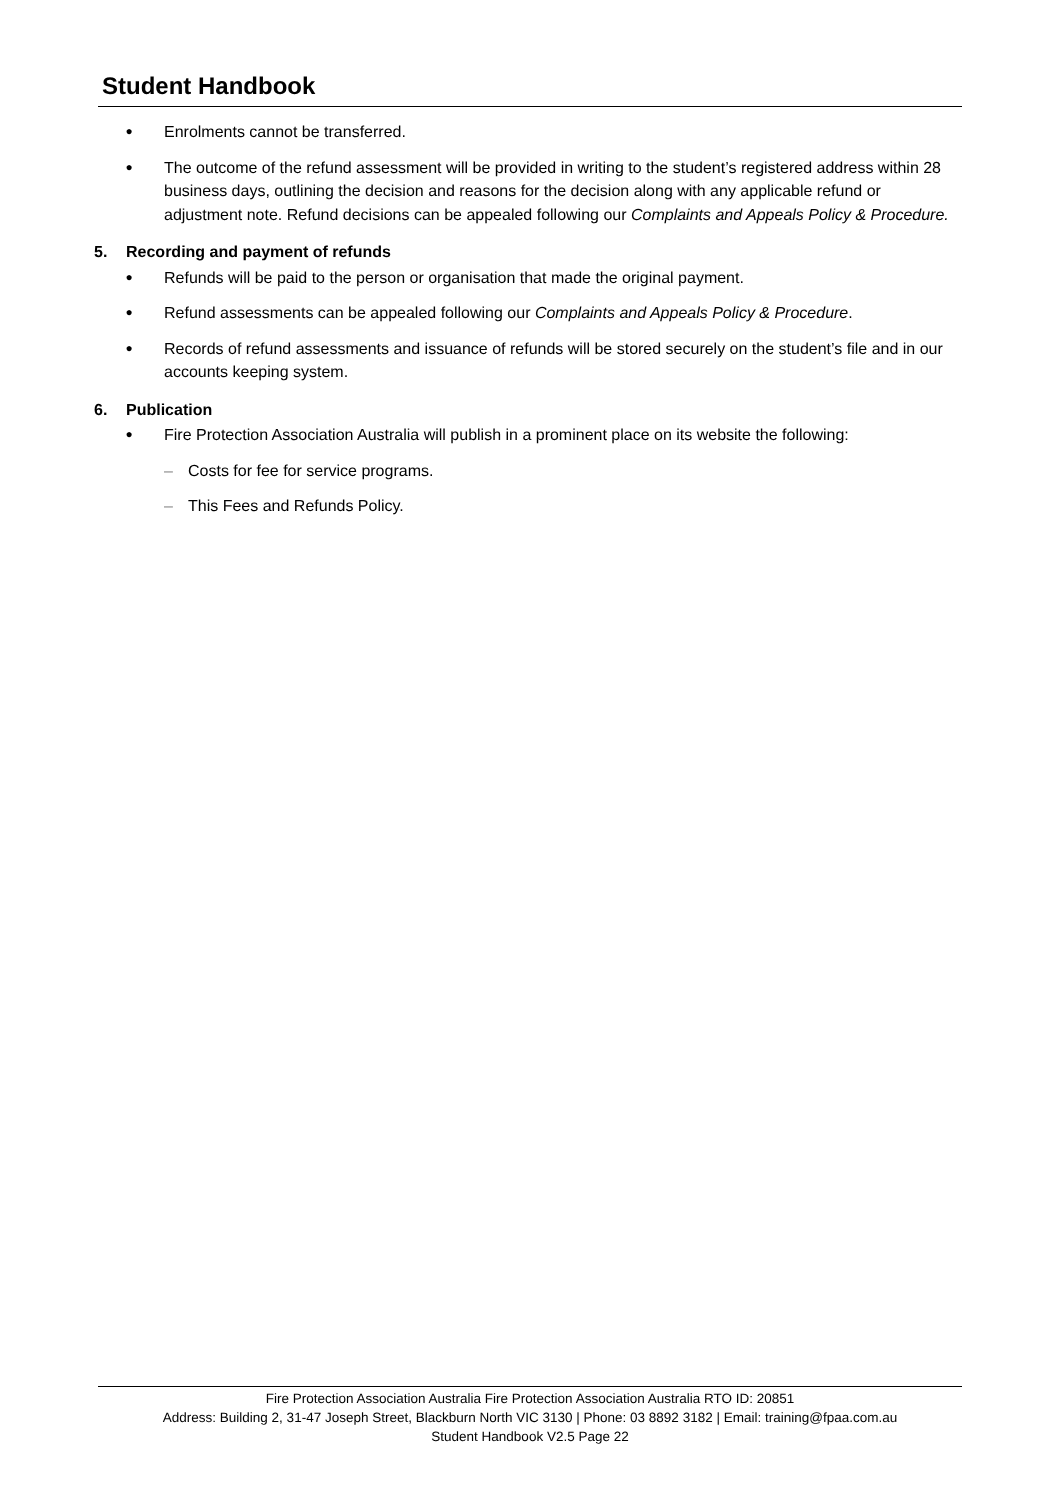Student Handbook
●
Enrolments cannot be transferred.
●
The outcome of the refund assessment will be provided in writing to the student’s registered address within 28 business days, outlining the decision and reasons for the decision along with any applicable refund or adjustment note. Refund decisions can be appealed following our Complaints and Appeals Policy & Procedure.
5. Recording and payment of refunds
●
Refunds will be paid to the person or organisation that made the original payment.
●
Refund assessments can be appealed following our Complaints and Appeals Policy & Procedure.
●
Records of refund assessments and issuance of refunds will be stored securely on the student’s file and in our accounts keeping system.
6. Publication
●
Fire Protection Association Australia will publish in a prominent place on its website the following:
– Costs for fee for service programs.
– This Fees and Refunds Policy.
Fire Protection Association Australia Fire Protection Association Australia RTO ID: 20851
Address: Building 2, 31-47 Joseph Street, Blackburn North VIC 3130 | Phone: 03 8892 3182 | Email: training@fpaa.com.au
Student Handbook V2.5 Page 22